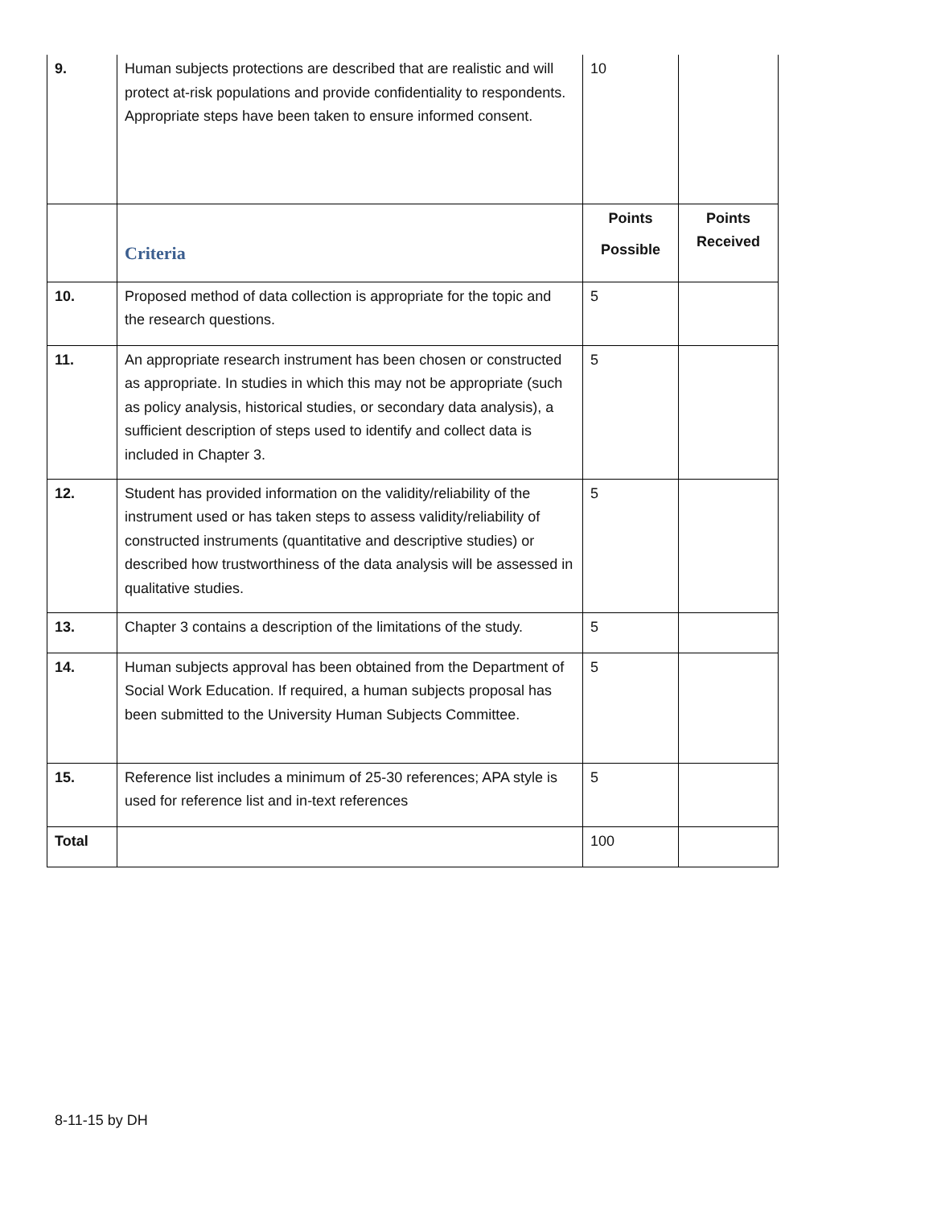| 9. | Human subjects protections are described that are realistic and will protect at-risk populations and provide confidentiality to respondents. Appropriate steps have been taken to ensure informed consent. | 10 | |
| | Criteria | Points Possible | Points Received |
| 10. | Proposed method of data collection is appropriate for the topic and the research questions. | 5 | |
| 11. | An appropriate research instrument has been chosen or constructed as appropriate. In studies in which this may not be appropriate (such as policy analysis, historical studies, or secondary data analysis), a sufficient description of steps used to identify and collect data is included in Chapter 3. | 5 | |
| 12. | Student has provided information on the validity/reliability of the instrument used or has taken steps to assess validity/reliability of constructed instruments (quantitative and descriptive studies) or described how trustworthiness of the data analysis will be assessed in qualitative studies. | 5 | |
| 13. | Chapter 3 contains a description of the limitations of the study. | 5 | |
| 14. | Human subjects approval has been obtained from the Department of Social Work Education. If required, a human subjects proposal has been submitted to the University Human Subjects Committee. | 5 | |
| 15. | Reference list includes a minimum of 25-30 references; APA style is used for reference list and in-text references | 5 | |
| Total | | 100 | |
8-11-15 by DH